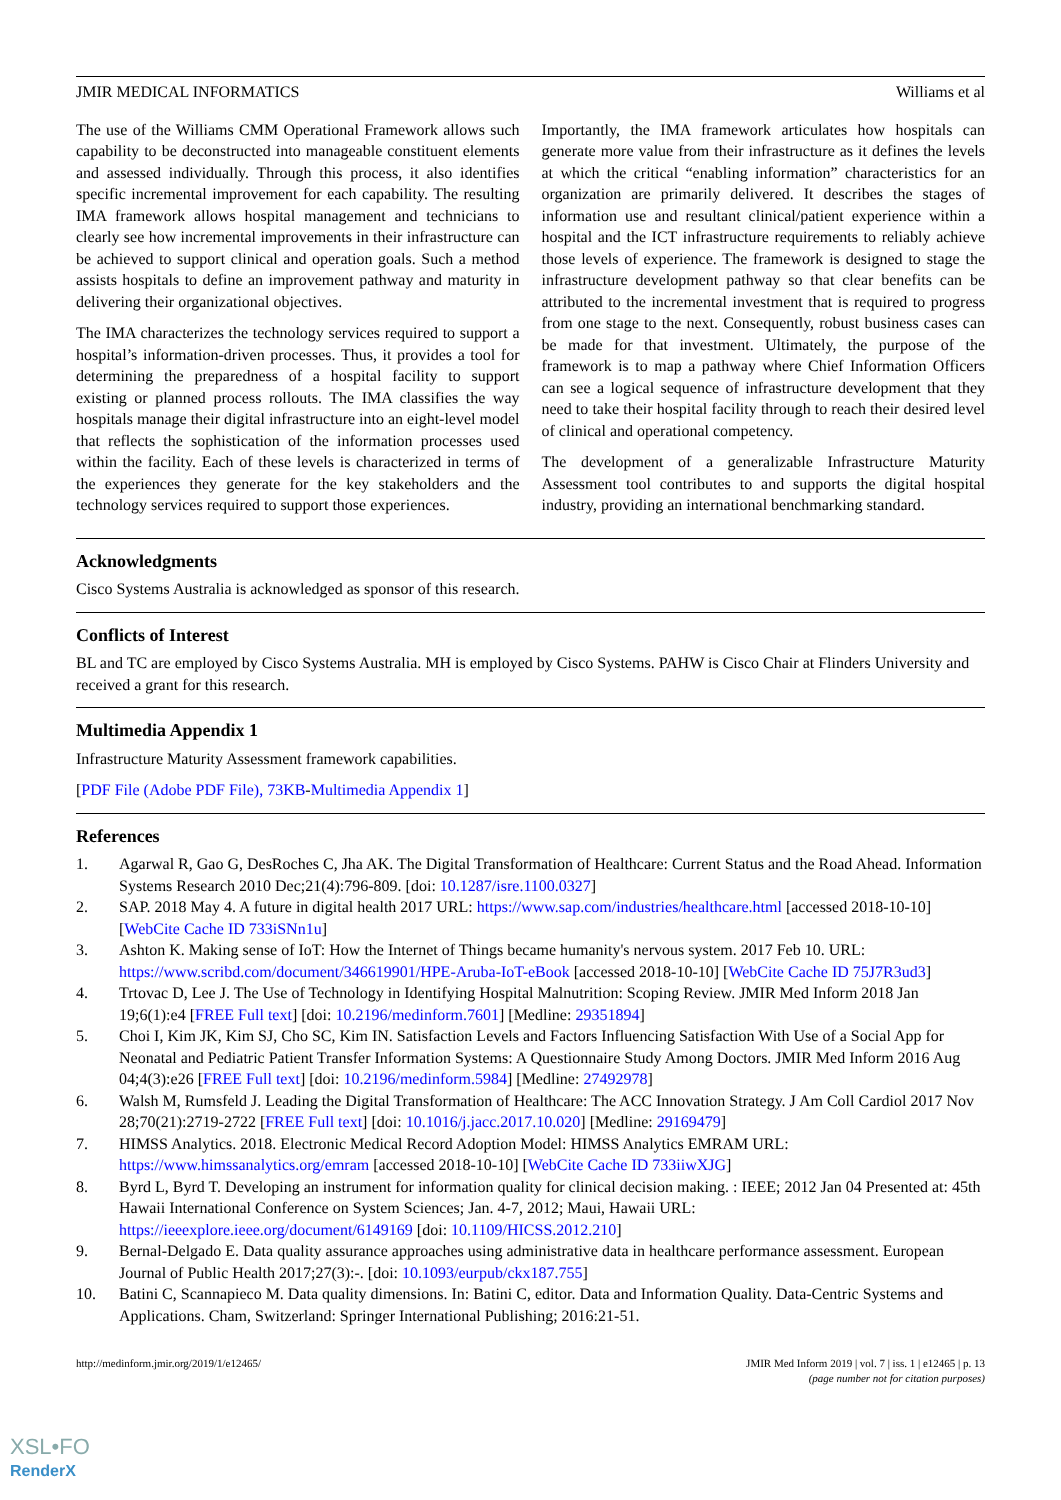JMIR MEDICAL INFORMATICS Williams et al
The use of the Williams CMM Operational Framework allows such capability to be deconstructed into manageable constituent elements and assessed individually. Through this process, it also identifies specific incremental improvement for each capability. The resulting IMA framework allows hospital management and technicians to clearly see how incremental improvements in their infrastructure can be achieved to support clinical and operation goals. Such a method assists hospitals to define an improvement pathway and maturity in delivering their organizational objectives.
The IMA characterizes the technology services required to support a hospital’s information-driven processes. Thus, it provides a tool for determining the preparedness of a hospital facility to support existing or planned process rollouts. The IMA classifies the way hospitals manage their digital infrastructure into an eight-level model that reflects the sophistication of the information processes used within the facility. Each of these levels is characterized in terms of the experiences they generate for the key stakeholders and the technology services required to support those experiences.
Importantly, the IMA framework articulates how hospitals can generate more value from their infrastructure as it defines the levels at which the critical “enabling information” characteristics for an organization are primarily delivered. It describes the stages of information use and resultant clinical/patient experience within a hospital and the ICT infrastructure requirements to reliably achieve those levels of experience. The framework is designed to stage the infrastructure development pathway so that clear benefits can be attributed to the incremental investment that is required to progress from one stage to the next. Consequently, robust business cases can be made for that investment. Ultimately, the purpose of the framework is to map a pathway where Chief Information Officers can see a logical sequence of infrastructure development that they need to take their hospital facility through to reach their desired level of clinical and operational competency.
The development of a generalizable Infrastructure Maturity Assessment tool contributes to and supports the digital hospital industry, providing an international benchmarking standard.
Acknowledgments
Cisco Systems Australia is acknowledged as sponsor of this research.
Conflicts of Interest
BL and TC are employed by Cisco Systems Australia. MH is employed by Cisco Systems. PAHW is Cisco Chair at Flinders University and received a grant for this research.
Multimedia Appendix 1
Infrastructure Maturity Assessment framework capabilities.
[PDF File (Adobe PDF File), 73KB-Multimedia Appendix 1]
References
1. Agarwal R, Gao G, DesRoches C, Jha AK. The Digital Transformation of Healthcare: Current Status and the Road Ahead. Information Systems Research 2010 Dec;21(4):796-809. [doi: 10.1287/isre.1100.0327]
2. SAP. 2018 May 4. A future in digital health 2017 URL: https://www.sap.com/industries/healthcare.html [accessed 2018-10-10] [WebCite Cache ID 733iSNn1u]
3. Ashton K. Making sense of IoT: How the Internet of Things became humanity's nervous system. 2017 Feb 10. URL: https://www.scribd.com/document/346619901/HPE-Aruba-IoT-eBook [accessed 2018-10-10] [WebCite Cache ID 75J7R3ud3]
4. Trtovac D, Lee J. The Use of Technology in Identifying Hospital Malnutrition: Scoping Review. JMIR Med Inform 2018 Jan 19;6(1):e4 [FREE Full text] [doi: 10.2196/medinform.7601] [Medline: 29351894]
5. Choi I, Kim JK, Kim SJ, Cho SC, Kim IN. Satisfaction Levels and Factors Influencing Satisfaction With Use of a Social App for Neonatal and Pediatric Patient Transfer Information Systems: A Questionnaire Study Among Doctors. JMIR Med Inform 2016 Aug 04;4(3):e26 [FREE Full text] [doi: 10.2196/medinform.5984] [Medline: 27492978]
6. Walsh M, Rumsfeld J. Leading the Digital Transformation of Healthcare: The ACC Innovation Strategy. J Am Coll Cardiol 2017 Nov 28;70(21):2719-2722 [FREE Full text] [doi: 10.1016/j.jacc.2017.10.020] [Medline: 29169479]
7. HIMSS Analytics. 2018. Electronic Medical Record Adoption Model: HIMSS Analytics EMRAM URL: https://www.himssanalytics.org/emram [accessed 2018-10-10] [WebCite Cache ID 733iiwXJG]
8. Byrd L, Byrd T. Developing an instrument for information quality for clinical decision making. : IEEE; 2012 Jan 04 Presented at: 45th Hawaii International Conference on System Sciences; Jan. 4-7, 2012; Maui, Hawaii URL: https://ieeexplore.ieee.org/document/6149169 [doi: 10.1109/HICSS.2012.210]
9. Bernal-Delgado E. Data quality assurance approaches using administrative data in healthcare performance assessment. European Journal of Public Health 2017;27(3):-. [doi: 10.1093/eurpub/ckx187.755]
10. Batini C, Scannapieco M. Data quality dimensions. In: Batini C, editor. Data and Information Quality. Data-Centric Systems and Applications. Cham, Switzerland: Springer International Publishing; 2016:21-51.
http://medinform.jmir.org/2019/1/e12465/ JMIR Med Inform 2019 | vol. 7 | iss. 1 | e12465 | p. 13
(page number not for citation purposes)
XSL•FO
RenderX